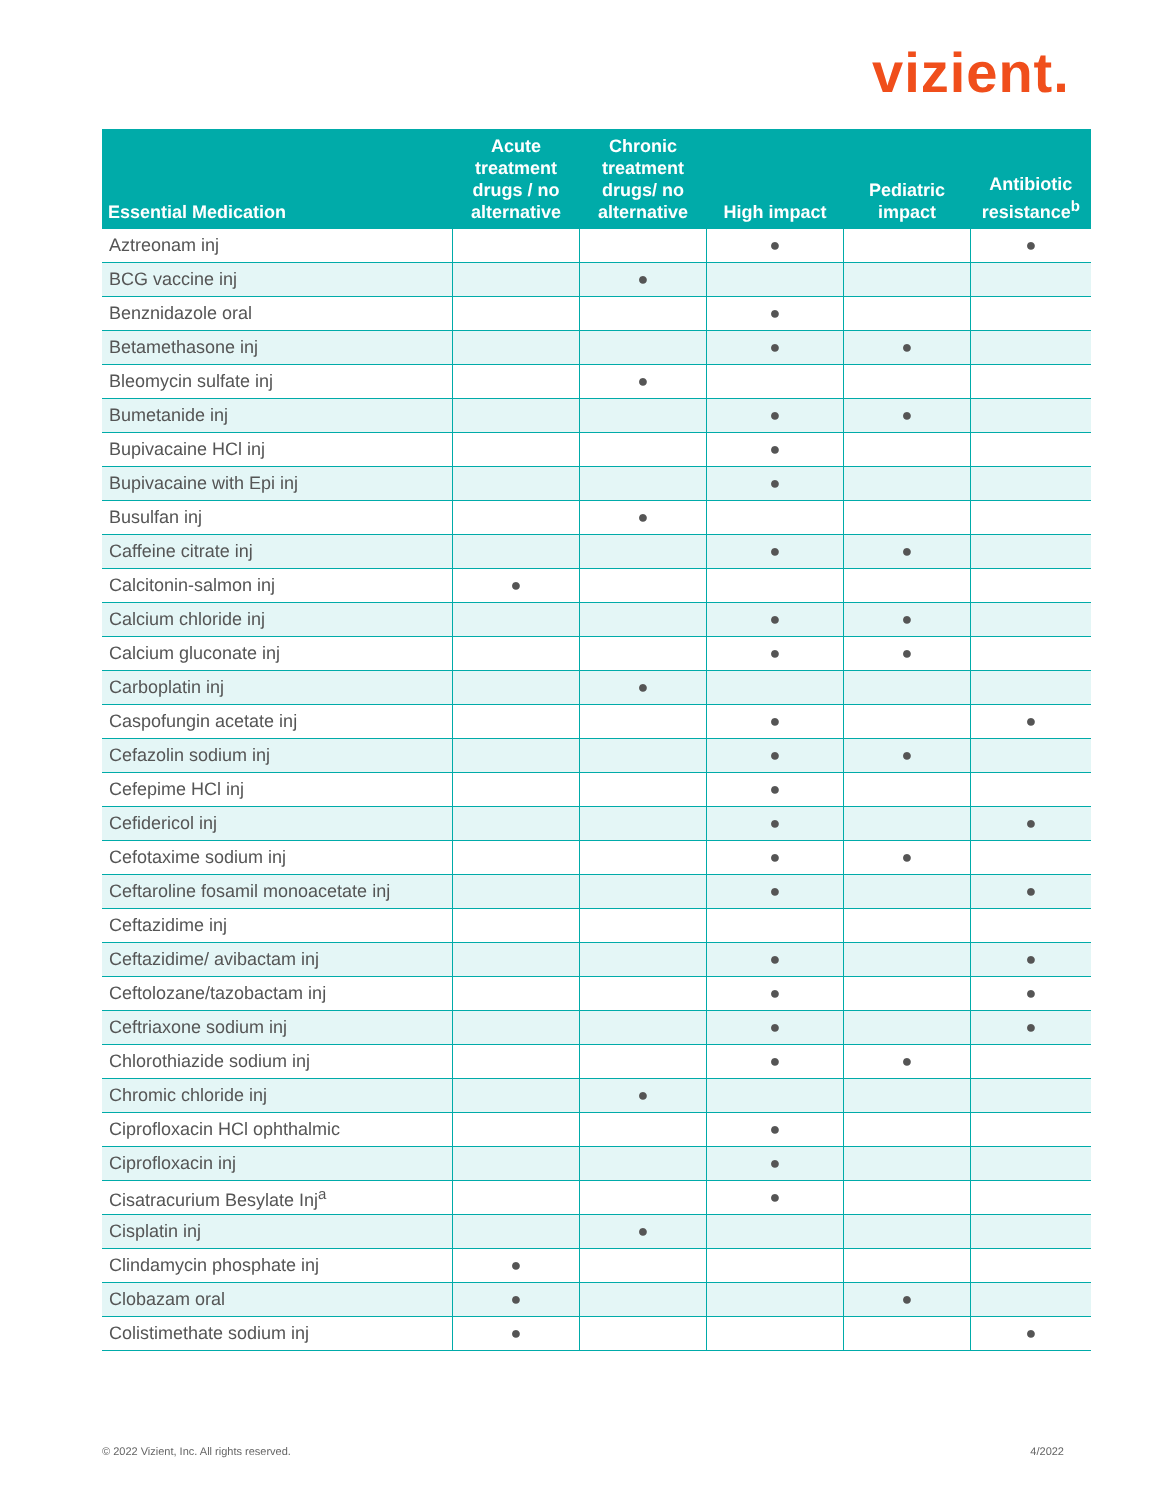vizient.
| Essential Medication | Acute treatment drugs / no alternative | Chronic treatment drugs/ no alternative | High impact | Pediatric impact | Antibiotic resistance<sup>b</sup> |
| --- | --- | --- | --- | --- | --- |
| Aztreonam inj | | | ● | | ● |
| BCG vaccine inj | | ● | | | |
| Benznidazole oral | | | ● | | |
| Betamethasone inj | | | ● | ● | |
| Bleomycin sulfate inj | | ● | | | |
| Bumetanide inj | | | ● | ● | |
| Bupivacaine HCl inj | | | ● | | |
| Bupivacaine with Epi inj | | | ● | | |
| Busulfan inj | | ● | | | |
| Caffeine citrate inj | | | ● | ● | |
| Calcitonin-salmon inj | ● | | | | |
| Calcium chloride inj | | | ● | ● | |
| Calcium gluconate inj | | | ● | ● | |
| Carboplatin inj | | ● | | | |
| Caspofungin acetate inj | | | ● | | ● |
| Cefazolin sodium inj | | | ● | ● | |
| Cefepime HCl inj | | | ● | | |
| Cefidericol inj | | | ● | | ● |
| Cefotaxime sodium inj | | | ● | ● | |
| Ceftaroline fosamil monoacetate inj | | | ● | | ● |
| Ceftazidime inj | | | | | |
| Ceftazidime/ avibactam inj | | | ● | | ● |
| Ceftolozane/tazobactam inj | | | ● | | ● |
| Ceftriaxone sodium inj | | | ● | | ● |
| Chlorothiazide sodium inj | | | ● | ● | |
| Chromic chloride inj | | ● | | | |
| Ciprofloxacin HCl ophthalmic | | | ● | | |
| Ciprofloxacin inj | | | ● | | |
| Cisatracurium Besylate Inj<sup>a</sup> | | | ● | | |
| Cisplatin inj | | ● | | | |
| Clindamycin phosphate inj | ● | | | | |
| Clobazam oral | ● | | | ● | |
| Colistimethate sodium inj | ● | | | | ● |
© 2022 Vizient, Inc. All rights reserved. 4/2022